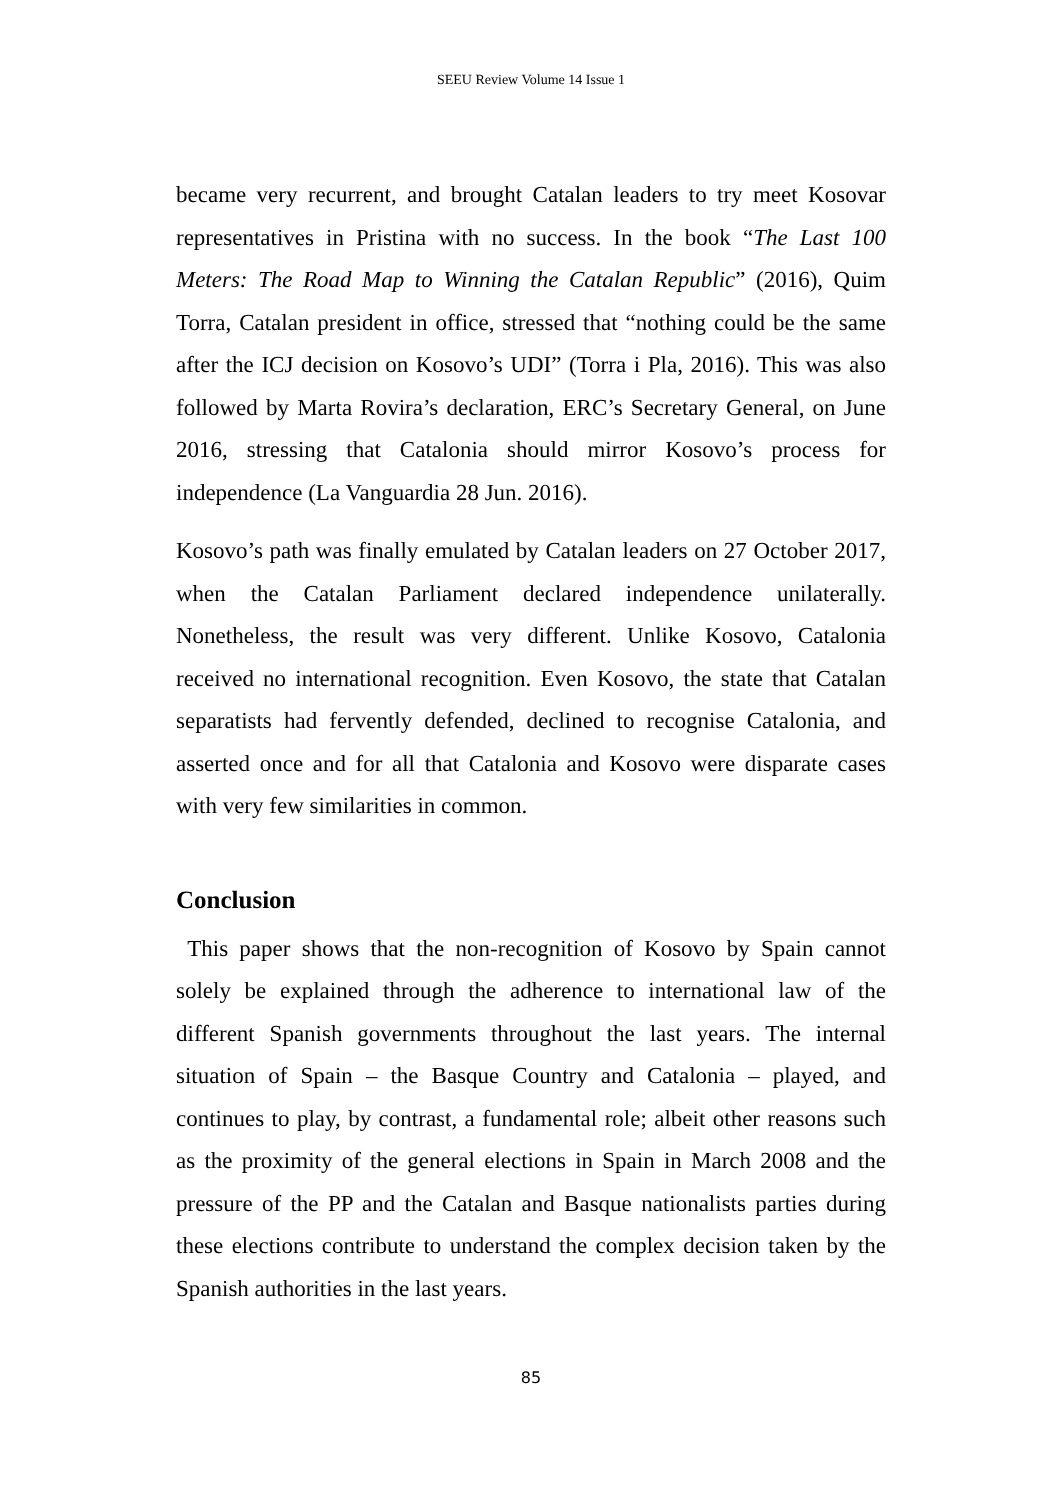SEEU Review Volume 14 Issue 1
became very recurrent, and brought Catalan leaders to try meet Kosovar representatives in Pristina with no success. In the book “The Last 100 Meters: The Road Map to Winning the Catalan Republic” (2016), Quim Torra, Catalan president in office, stressed that “nothing could be the same after the ICJ decision on Kosovo’s UDI” (Torra i Pla, 2016). This was also followed by Marta Rovira’s declaration, ERC’s Secretary General, on June 2016, stressing that Catalonia should mirror Kosovo’s process for independence (La Vanguardia 28 Jun. 2016).
Kosovo’s path was finally emulated by Catalan leaders on 27 October 2017, when the Catalan Parliament declared independence unilaterally. Nonetheless, the result was very different. Unlike Kosovo, Catalonia received no international recognition. Even Kosovo, the state that Catalan separatists had fervently defended, declined to recognise Catalonia, and asserted once and for all that Catalonia and Kosovo were disparate cases with very few similarities in common.
Conclusion
This paper shows that the non-recognition of Kosovo by Spain cannot solely be explained through the adherence to international law of the different Spanish governments throughout the last years. The internal situation of Spain – the Basque Country and Catalonia – played, and continues to play, by contrast, a fundamental role; albeit other reasons such as the proximity of the general elections in Spain in March 2008 and the pressure of the PP and the Catalan and Basque nationalists parties during these elections contribute to understand the complex decision taken by the Spanish authorities in the last years.
85